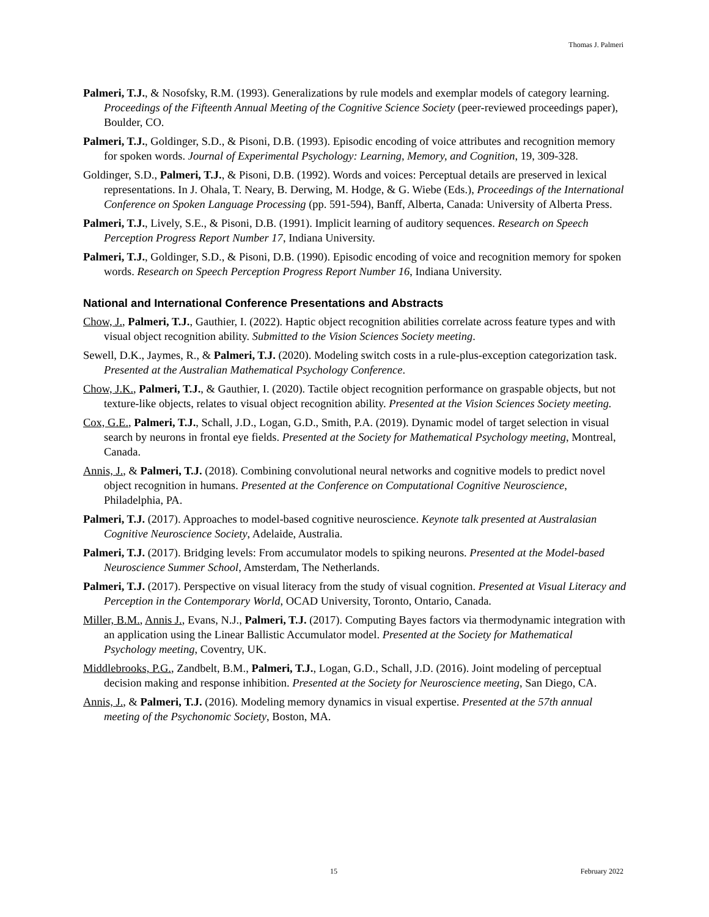Thomas J. Palmeri
Palmeri, T.J., & Nosofsky, R.M. (1993). Generalizations by rule models and exemplar models of category learning. Proceedings of the Fifteenth Annual Meeting of the Cognitive Science Society (peer-reviewed proceedings paper), Boulder, CO.
Palmeri, T.J., Goldinger, S.D., & Pisoni, D.B. (1993). Episodic encoding of voice attributes and recognition memory for spoken words. Journal of Experimental Psychology: Learning, Memory, and Cognition, 19, 309-328.
Goldinger, S.D., Palmeri, T.J., & Pisoni, D.B. (1992). Words and voices: Perceptual details are preserved in lexical representations. In J. Ohala, T. Neary, B. Derwing, M. Hodge, & G. Wiebe (Eds.), Proceedings of the International Conference on Spoken Language Processing (pp. 591-594), Banff, Alberta, Canada: University of Alberta Press.
Palmeri, T.J., Lively, S.E., & Pisoni, D.B. (1991). Implicit learning of auditory sequences. Research on Speech Perception Progress Report Number 17, Indiana University.
Palmeri, T.J., Goldinger, S.D., & Pisoni, D.B. (1990). Episodic encoding of voice and recognition memory for spoken words. Research on Speech Perception Progress Report Number 16, Indiana University.
National and International Conference Presentations and Abstracts
Chow, J., Palmeri, T.J., Gauthier, I. (2022). Haptic object recognition abilities correlate across feature types and with visual object recognition ability. Submitted to the Vision Sciences Society meeting.
Sewell, D.K., Jaymes, R., & Palmeri, T.J. (2020). Modeling switch costs in a rule-plus-exception categorization task. Presented at the Australian Mathematical Psychology Conference.
Chow, J.K., Palmeri, T.J., & Gauthier, I. (2020). Tactile object recognition performance on graspable objects, but not texture-like objects, relates to visual object recognition ability. Presented at the Vision Sciences Society meeting.
Cox, G.E., Palmeri, T.J., Schall, J.D., Logan, G.D., Smith, P.A. (2019). Dynamic model of target selection in visual search by neurons in frontal eye fields. Presented at the Society for Mathematical Psychology meeting, Montreal, Canada.
Annis, J., & Palmeri, T.J. (2018). Combining convolutional neural networks and cognitive models to predict novel object recognition in humans. Presented at the Conference on Computational Cognitive Neuroscience, Philadelphia, PA.
Palmeri, T.J. (2017). Approaches to model-based cognitive neuroscience. Keynote talk presented at Australasian Cognitive Neuroscience Society, Adelaide, Australia.
Palmeri, T.J. (2017). Bridging levels: From accumulator models to spiking neurons. Presented at the Model-based Neuroscience Summer School, Amsterdam, The Netherlands.
Palmeri, T.J. (2017). Perspective on visual literacy from the study of visual cognition. Presented at Visual Literacy and Perception in the Contemporary World, OCAD University, Toronto, Ontario, Canada.
Miller, B.M., Annis J., Evans, N.J., Palmeri, T.J. (2017). Computing Bayes factors via thermodynamic integration with an application using the Linear Ballistic Accumulator model. Presented at the Society for Mathematical Psychology meeting, Coventry, UK.
Middlebrooks, P.G., Zandbelt, B.M., Palmeri, T.J., Logan, G.D., Schall, J.D. (2016). Joint modeling of perceptual decision making and response inhibition. Presented at the Society for Neuroscience meeting, San Diego, CA.
Annis, J., & Palmeri, T.J. (2016). Modeling memory dynamics in visual expertise. Presented at the 57th annual meeting of the Psychonomic Society, Boston, MA.
15 February 2022